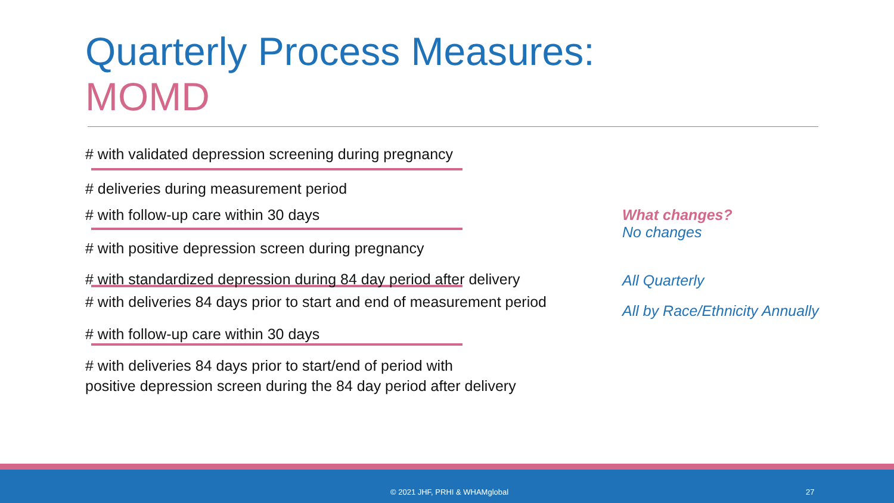Quarterly Process Measures:
MOMD
# with validated depression screening during pregnancy
# deliveries during measurement period
# with follow-up care within 30 days
# with positive depression screen during pregnancy
# with standardized depression during 84 day period after delivery
# with deliveries 84 days prior to start and end of measurement period
# with follow-up care within 30 days
# with deliveries 84 days prior to start/end of period with
positive depression screen during the 84 day period after delivery
What changes?
No changes
All Quarterly
All by Race/Ethnicity Annually
© 2021 JHF, PRHI & WHAMglobal 27